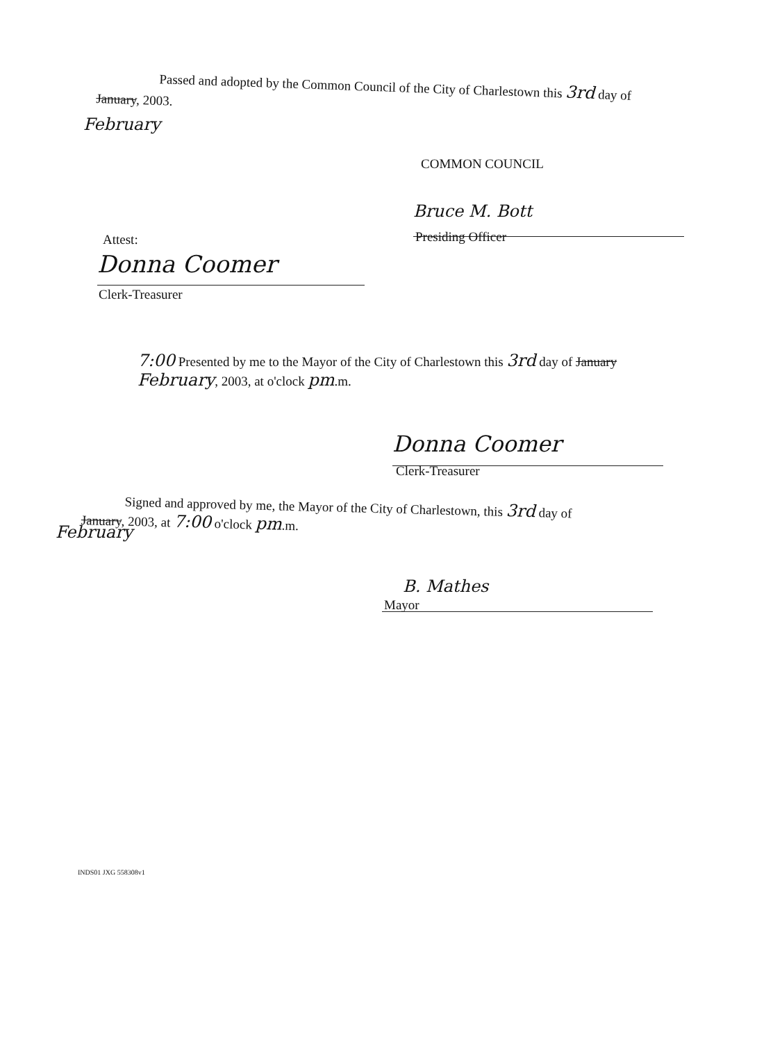Passed and adopted by the Common Council of the City of Charlestown this 3rd day of
January, 2003.
February
COMMON COUNCIL
Bruce M. Bott
Presiding Officer
Attest:
Donna Coomer
Clerk-Treasurer
7:00 Presented by me to the Mayor of the City of Charlestown this 3rd day of January February, 2003, at o'clock pm.m.
Donna Coomer
Clerk-Treasurer
Signed and approved by me, the Mayor of the City of Charlestown, this 3rd day of
January, 2003, at 7:00 o'clock pm.m.
February
B. Mathes
Mayor
INDS01 JXG 558308v1